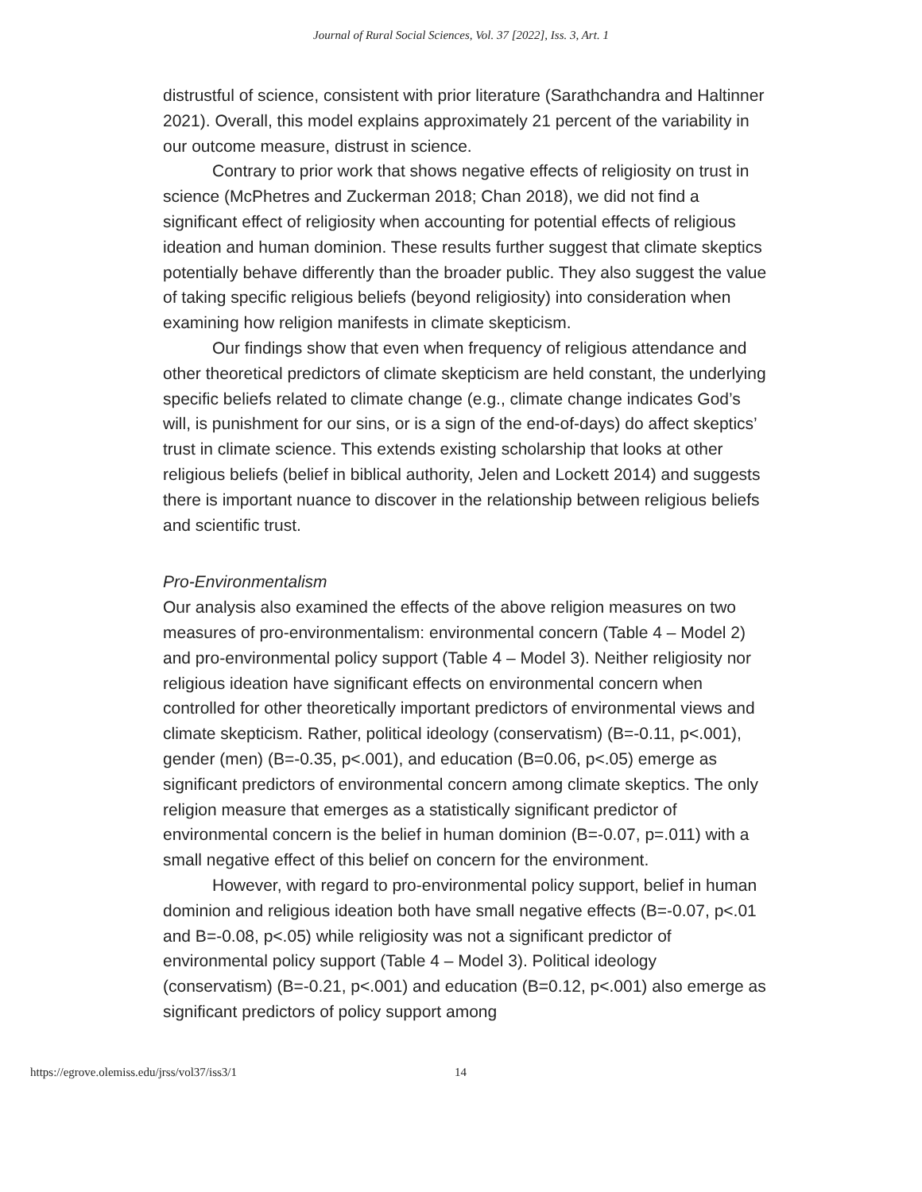Journal of Rural Social Sciences, Vol. 37 [2022], Iss. 3, Art. 1
distrustful of science, consistent with prior literature (Sarathchandra and Haltinner 2021). Overall, this model explains approximately 21 percent of the variability in our outcome measure, distrust in science.
Contrary to prior work that shows negative effects of religiosity on trust in science (McPhetres and Zuckerman 2018; Chan 2018), we did not find a significant effect of religiosity when accounting for potential effects of religious ideation and human dominion. These results further suggest that climate skeptics potentially behave differently than the broader public. They also suggest the value of taking specific religious beliefs (beyond religiosity) into consideration when examining how religion manifests in climate skepticism.
Our findings show that even when frequency of religious attendance and other theoretical predictors of climate skepticism are held constant, the underlying specific beliefs related to climate change (e.g., climate change indicates God’s will, is punishment for our sins, or is a sign of the end-of-days) do affect skeptics’ trust in climate science. This extends existing scholarship that looks at other religious beliefs (belief in biblical authority, Jelen and Lockett 2014) and suggests there is important nuance to discover in the relationship between religious beliefs and scientific trust.
Pro-Environmentalism
Our analysis also examined the effects of the above religion measures on two measures of pro-environmentalism: environmental concern (Table 4 – Model 2) and pro-environmental policy support (Table 4 – Model 3). Neither religiosity nor religious ideation have significant effects on environmental concern when controlled for other theoretically important predictors of environmental views and climate skepticism. Rather, political ideology (conservatism) (B=-0.11, p<.001), gender (men) (B=-0.35, p<.001), and education (B=0.06, p<.05) emerge as significant predictors of environmental concern among climate skeptics. The only religion measure that emerges as a statistically significant predictor of environmental concern is the belief in human dominion (B=-0.07, p=.011) with a small negative effect of this belief on concern for the environment.
However, with regard to pro-environmental policy support, belief in human dominion and religious ideation both have small negative effects (B=-0.07, p<.01 and B=-0.08, p<.05) while religiosity was not a significant predictor of environmental policy support (Table 4 – Model 3). Political ideology (conservatism) (B=-0.21, p<.001) and education (B=0.12, p<.001) also emerge as significant predictors of policy support among
https://egrove.olemiss.edu/jrss/vol37/iss3/1 14